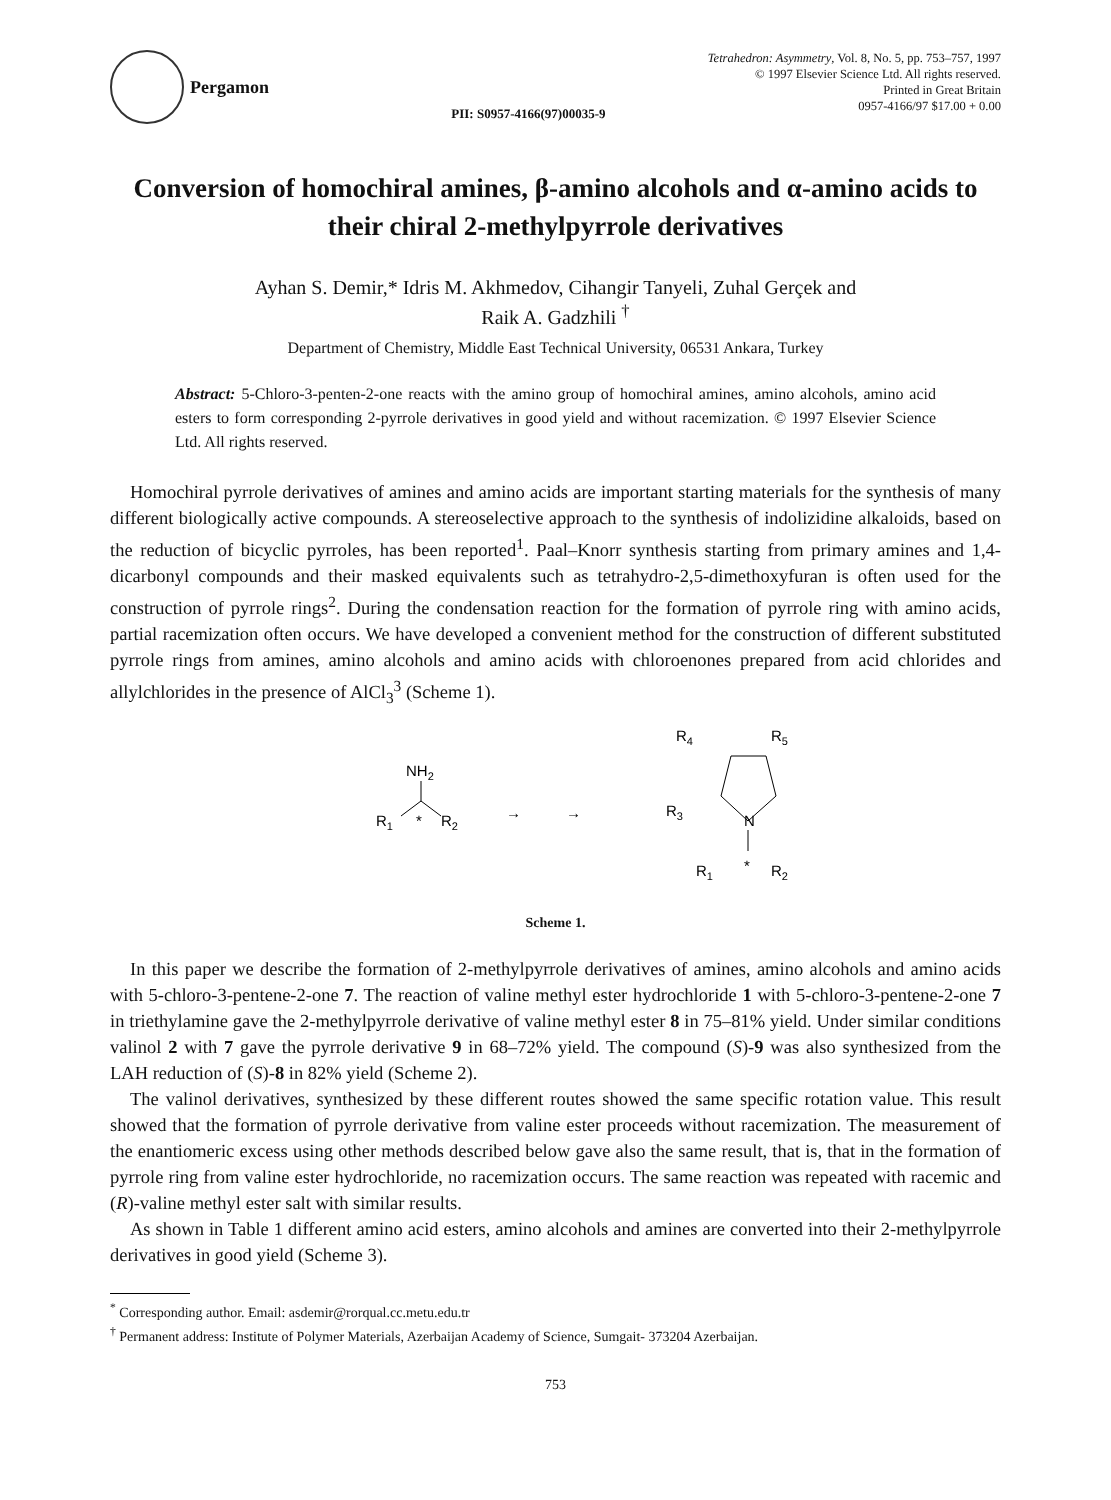Pergamon
PII: S0957-4166(97)00035-9
Tetrahedron: Asymmetry, Vol. 8, No. 5, pp. 753–757, 1997
© 1997 Elsevier Science Ltd. All rights reserved.
Printed in Great Britain
0957-4166/97 $17.00 + 0.00
Conversion of homochiral amines, β-amino alcohols and α-amino acids to their chiral 2-methylpyrrole derivatives
Ayhan S. Demir,* Idris M. Akhmedov, Cihangir Tanyeli, Zuhal Gerçek and
Raik A. Gadzhili <sup>†</sup>
Department of Chemistry, Middle East Technical University, 06531 Ankara, Turkey
Abstract: 5-Chloro-3-penten-2-one reacts with the amino group of homochiral amines, amino alcohols, amino acid esters to form corresponding 2-pyrrole derivatives in good yield and without racemization. © 1997 Elsevier Science Ltd. All rights reserved.
Homochiral pyrrole derivatives of amines and amino acids are important starting materials for the synthesis of many different biologically active compounds. A stereoselective approach to the synthesis of indolizidine alkaloids, based on the reduction of bicyclic pyrroles, has been reported<sup>1</sup>. Paal–Knorr synthesis starting from primary amines and 1,4-dicarbonyl compounds and their masked equivalents such as tetrahydro-2,5-dimethoxyfuran is often used for the construction of pyrrole rings<sup>2</sup>. During the condensation reaction for the formation of pyrrole ring with amino acids, partial racemization often occurs. We have developed a convenient method for the construction of different substituted pyrrole rings from amines, amino alcohols and amino acids with chloroenones prepared from acid chlorides and allylchlorides in the presence of AlCl<sub>3</sub><sup>3</sup> (Scheme 1).
NH2
R1
*
R2
→
→
R4
R5
R3
N
R1
*
R2
Scheme 1.
In this paper we describe the formation of 2-methylpyrrole derivatives of amines, amino alcohols and amino acids with 5-chloro-3-pentene-2-one 7. The reaction of valine methyl ester hydrochloride 1 with 5-chloro-3-pentene-2-one 7 in triethylamine gave the 2-methylpyrrole derivative of valine methyl ester 8 in 75–81% yield. Under similar conditions valinol 2 with 7 gave the pyrrole derivative 9 in 68–72% yield. The compound (S)-9 was also synthesized from the LAH reduction of (S)-8 in 82% yield (Scheme 2).
The valinol derivatives, synthesized by these different routes showed the same specific rotation value. This result showed that the formation of pyrrole derivative from valine ester proceeds without racemization. The measurement of the enantiomeric excess using other methods described below gave also the same result, that is, that in the formation of pyrrole ring from valine ester hydrochloride, no racemization occurs. The same reaction was repeated with racemic and (R)-valine methyl ester salt with similar results.
As shown in Table 1 different amino acid esters, amino alcohols and amines are converted into their 2-methylpyrrole derivatives in good yield (Scheme 3).
<sup>*</sup> Corresponding author. Email: asdemir@rorqual.cc.metu.edu.tr
<sup>†</sup> Permanent address: Institute of Polymer Materials, Azerbaijan Academy of Science, Sumgait- 373204 Azerbaijan.
753